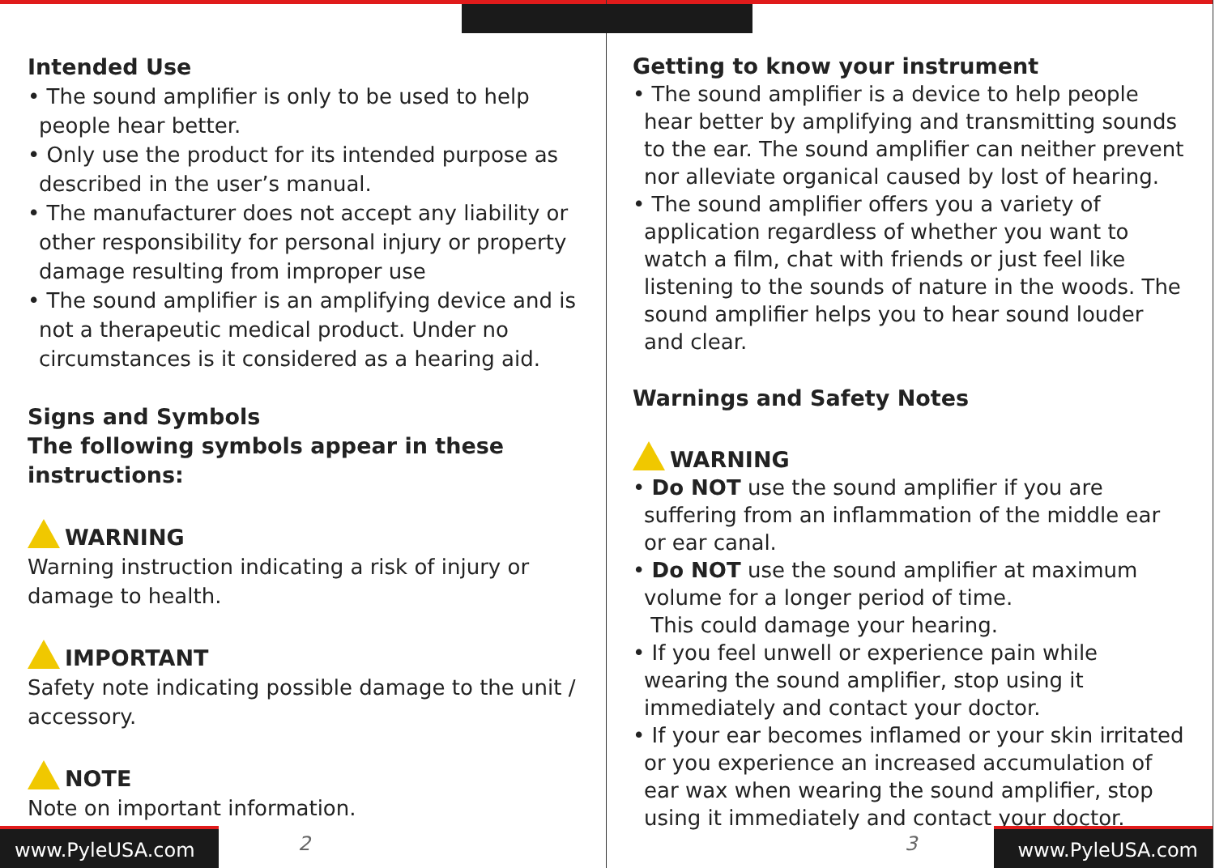Intended Use
• The sound amplifier is only to be used to help people hear better.
• Only use the product for its intended purpose as described in the user’s manual.
• The manufacturer does not accept any liability or other responsibility for personal injury or property damage resulting from improper use
• The sound amplifier is an amplifying device and is not a therapeutic medical product. Under no circumstances is it considered as a hearing aid.
Signs and Symbols
The following symbols appear in these instructions:
WARNING
Warning instruction indicating a risk of injury or damage to health.
IMPORTANT
Safety note indicating possible damage to the unit / accessory.
NOTE
Note on important information.
www.PyleUSA.com
2
Getting to know your instrument
• The sound amplifier is a device to help people hear better by amplifying and transmitting sounds to the ear. The sound amplifier can neither prevent nor alleviate organical caused by lost of hearing.
• The sound amplifier offers you a variety of application regardless of whether you want to watch a film, chat with friends or just feel like listening to the sounds of nature in the woods. The sound amplifier helps you to hear sound louder and clear.
Warnings and Safety Notes
WARNING
• Do NOT use the sound amplifier if you are suffering from an inflammation of the middle ear or ear canal.
• Do NOT use the sound amplifier at maximum volume for a longer period of time.
This could damage your hearing.
• If you feel unwell or experience pain while wearing the sound amplifier, stop using it immediately and contact your doctor.
• If your ear becomes inflamed or your skin irritated or you experience an increased accumulation of ear wax when wearing the sound amplifier, stop using it immediately and contact your doctor.
3
www.PyleUSA.com